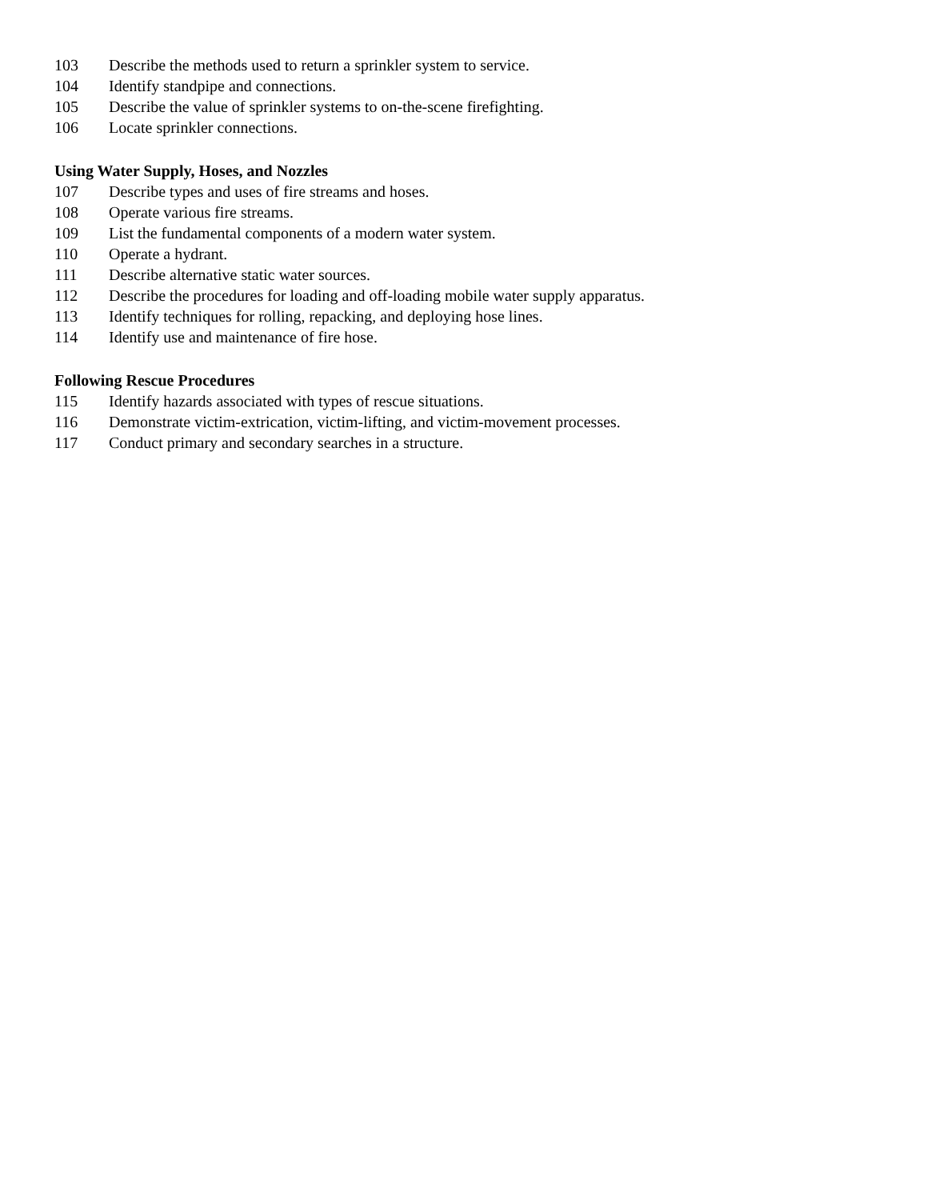103 Describe the methods used to return a sprinkler system to service.
104 Identify standpipe and connections.
105 Describe the value of sprinkler systems to on-the-scene firefighting.
106 Locate sprinkler connections.
Using Water Supply, Hoses, and Nozzles
107 Describe types and uses of fire streams and hoses.
108 Operate various fire streams.
109 List the fundamental components of a modern water system.
110 Operate a hydrant.
111 Describe alternative static water sources.
112 Describe the procedures for loading and off-loading mobile water supply apparatus.
113 Identify techniques for rolling, repacking, and deploying hose lines.
114 Identify use and maintenance of fire hose.
Following Rescue Procedures
115 Identify hazards associated with types of rescue situations.
116 Demonstrate victim-extrication, victim-lifting, and victim-movement processes.
117 Conduct primary and secondary searches in a structure.